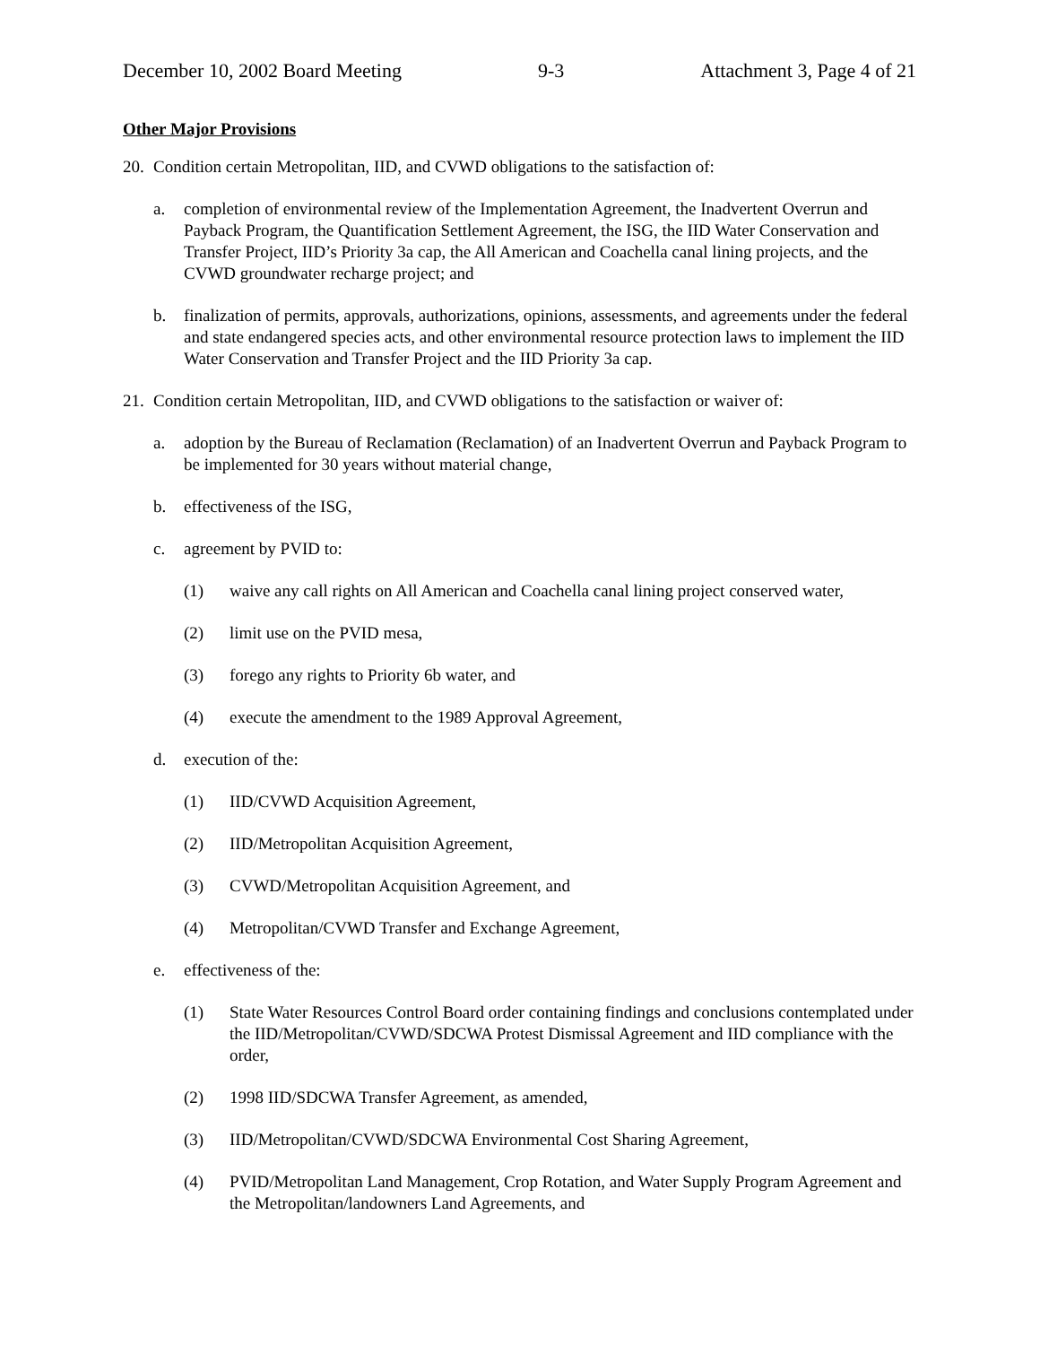December 10, 2002 Board Meeting 9-3 Attachment 3, Page 4 of 21
Other Major Provisions
20. Condition certain Metropolitan, IID, and CVWD obligations to the satisfaction of:
a. completion of environmental review of the Implementation Agreement, the Inadvertent Overrun and Payback Program, the Quantification Settlement Agreement, the ISG, the IID Water Conservation and Transfer Project, IID’s Priority 3a cap, the All American and Coachella canal lining projects, and the CVWD groundwater recharge project; and
b. finalization of permits, approvals, authorizations, opinions, assessments, and agreements under the federal and state endangered species acts, and other environmental resource protection laws to implement the IID Water Conservation and Transfer Project and the IID Priority 3a cap.
21. Condition certain Metropolitan, IID, and CVWD obligations to the satisfaction or waiver of:
a. adoption by the Bureau of Reclamation (Reclamation) of an Inadvertent Overrun and Payback Program to be implemented for 30 years without material change,
b. effectiveness of the ISG,
c. agreement by PVID to:
(1) waive any call rights on All American and Coachella canal lining project conserved water,
(2) limit use on the PVID mesa,
(3) forego any rights to Priority 6b water, and
(4) execute the amendment to the 1989 Approval Agreement,
d. execution of the:
(1) IID/CVWD Acquisition Agreement,
(2) IID/Metropolitan Acquisition Agreement,
(3) CVWD/Metropolitan Acquisition Agreement, and
(4) Metropolitan/CVWD Transfer and Exchange Agreement,
e. effectiveness of the:
(1) State Water Resources Control Board order containing findings and conclusions contemplated under the IID/Metropolitan/CVWD/SDCWA Protest Dismissal Agreement and IID compliance with the order,
(2) 1998 IID/SDCWA Transfer Agreement, as amended,
(3) IID/Metropolitan/CVWD/SDCWA Environmental Cost Sharing Agreement,
(4) PVID/Metropolitan Land Management, Crop Rotation, and Water Supply Program Agreement and the Metropolitan/landowners Land Agreements, and